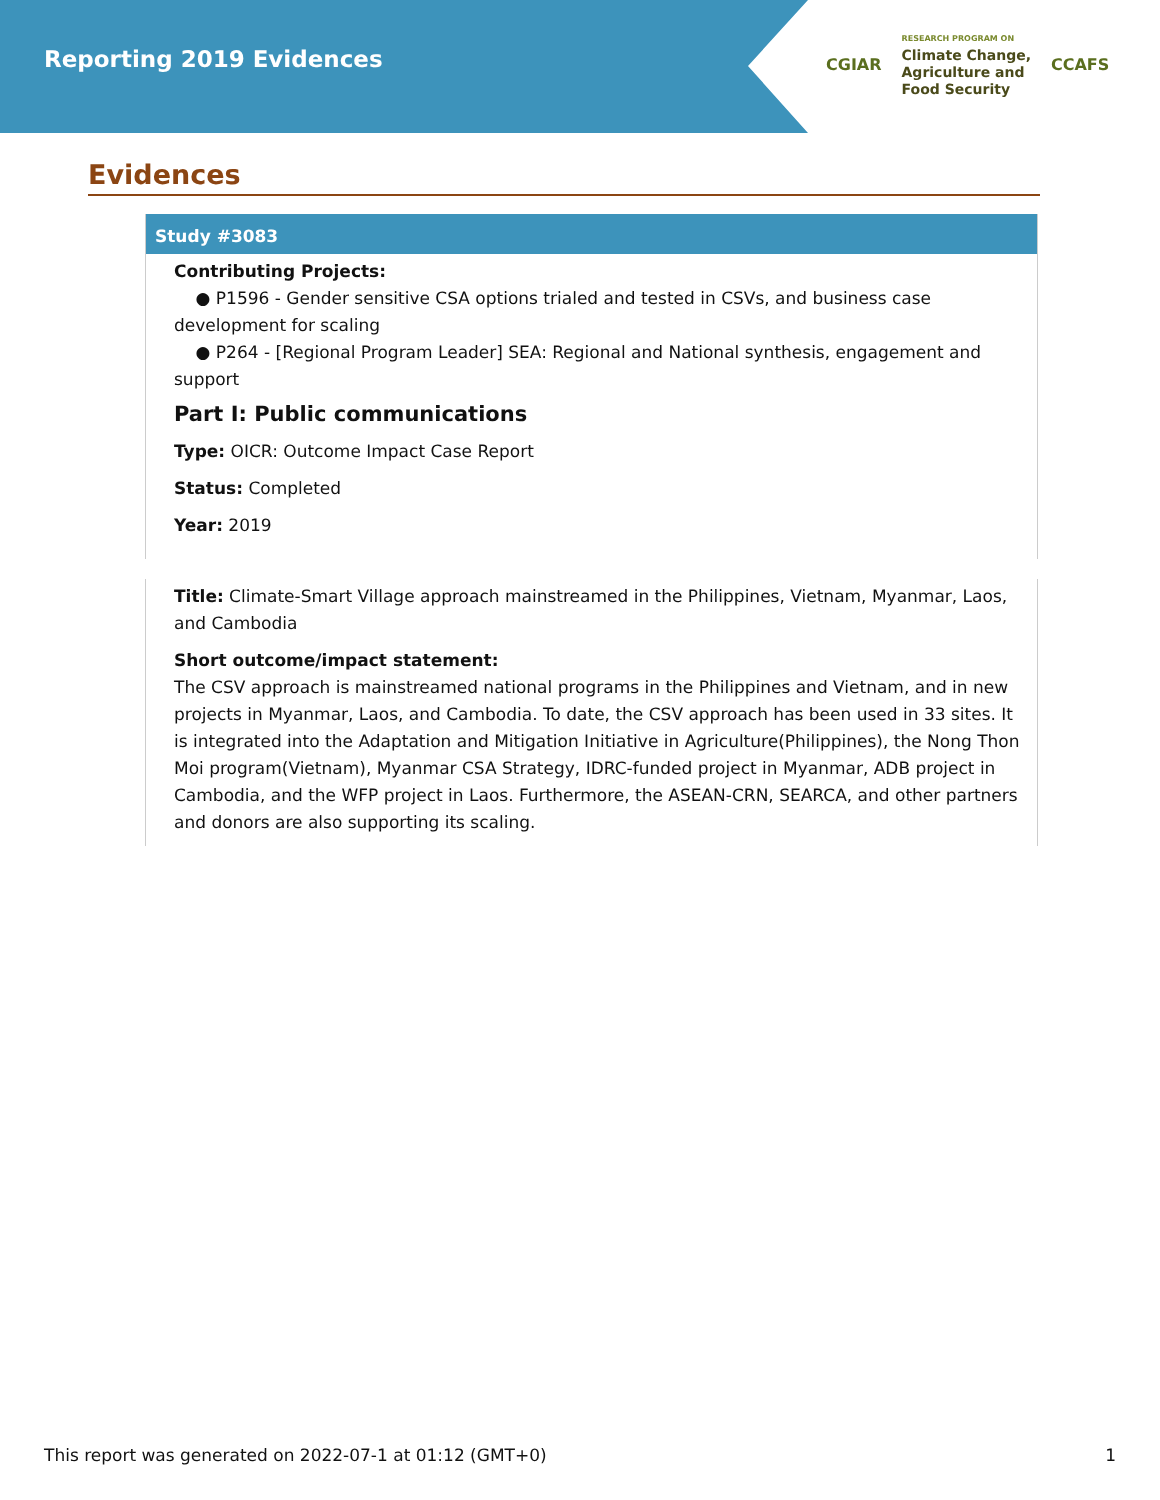Reporting 2019 Evidences
CGIAR
RESEARCH PROGRAM ON
Climate Change,
Agriculture and
Food Security
CCAFS
Evidences
Study #3083
Contributing Projects:
● P1596 - Gender sensitive CSA options trialed and tested in CSVs, and business case development for scaling
● P264 - [Regional Program Leader] SEA: Regional and National synthesis, engagement and support
Part I: Public communications
Type: OICR: Outcome Impact Case Report
Status: Completed
Year: 2019
Title: Climate-Smart Village approach mainstreamed in the Philippines, Vietnam, Myanmar, Laos, and Cambodia
Short outcome/impact statement:
The CSV approach is mainstreamed national programs in the Philippines and Vietnam, and in new projects in Myanmar, Laos, and Cambodia. To date, the CSV approach has been used in 33 sites. It is integrated into the Adaptation and Mitigation Initiative in Agriculture(Philippines), the Nong Thon Moi program(Vietnam), Myanmar CSA Strategy, IDRC-funded project in Myanmar, ADB project in Cambodia, and the WFP project in Laos. Furthermore, the ASEAN-CRN, SEARCA, and other partners and donors are also supporting its scaling.
This report was generated on 2022-07-1 at 01:12 (GMT+0) 1